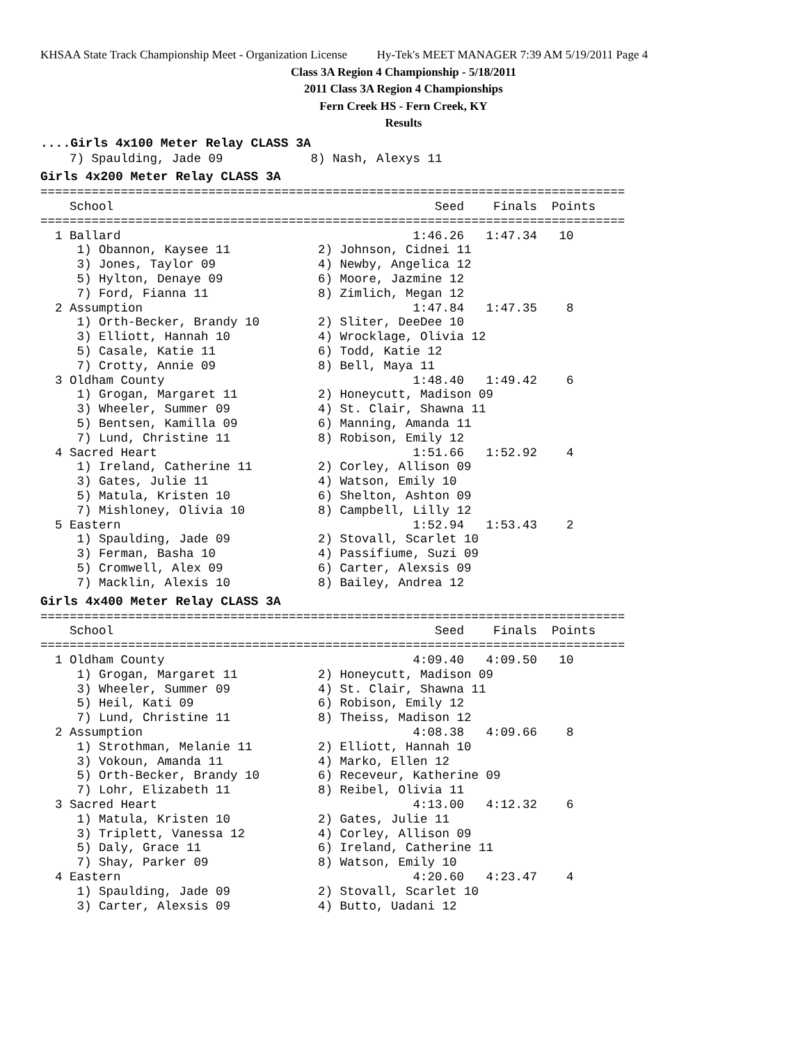KHSAA State Track Championship Meet - Organization License Hy-Tek's MEET MANAGER 7:39 AM 5/19/2011 Page 4
Class 3A Region 4 Championship - 5/18/2011
2011 Class 3A Region 4 Championships
Fern Creek HS - Fern Creek, KY
Results
....Girls 4x100 Meter Relay CLASS 3A
    7) Spaulding, Jade 09            8) Nash, Alexys 11
Girls 4x200 Meter Relay CLASS 3A
================================================================================
    School                                            Seed    Finals  Points
================================================================================
  1 Ballard                                        1:46.26   1:47.34   10
     1) Obannon, Kaysee 11            2) Johnson, Cidnei 11
     3) Jones, Taylor 09              4) Newby, Angelica 12
     5) Hylton, Denaye 09             6) Moore, Jazmine 12
     7) Ford, Fianna 11               8) Zimlich, Megan 12
  2 Assumption                                     1:47.84   1:47.35    8
     1) Orth-Becker, Brandy 10        2) Sliter, DeeDee 10
     3) Elliott, Hannah 10            4) Wrocklage, Olivia 12
     5) Casale, Katie 11              6) Todd, Katie 12
     7) Crotty, Annie 09              8) Bell, Maya 11
  3 Oldham County                                  1:48.40   1:49.42    6
     1) Grogan, Margaret 11           2) Honeycutt, Madison 09
     3) Wheeler, Summer 09            4) St. Clair, Shawna 11
     5) Bentsen, Kamilla 09           6) Manning, Amanda 11
     7) Lund, Christine 11            8) Robison, Emily 12
  4 Sacred Heart                                   1:51.66   1:52.92    4
     1) Ireland, Catherine 11         2) Corley, Allison 09
     3) Gates, Julie 11               4) Watson, Emily 10
     5) Matula, Kristen 10            6) Shelton, Ashton 09
     7) Mishloney, Olivia 10          8) Campbell, Lilly 12
  5 Eastern                                        1:52.94   1:53.43    2
     1) Spaulding, Jade 09            2) Stovall, Scarlet 10
     3) Ferman, Basha 10              4) Passifiume, Suzi 09
     5) Cromwell, Alex 09             6) Carter, Alexsis 09
     7) Macklin, Alexis 10            8) Bailey, Andrea 12
Girls 4x400 Meter Relay CLASS 3A
================================================================================
    School                                            Seed    Finals  Points
================================================================================
  1 Oldham County                                  4:09.40   4:09.50   10
     1) Grogan, Margaret 11           2) Honeycutt, Madison 09
     3) Wheeler, Summer 09            4) St. Clair, Shawna 11
     5) Heil, Kati 09                 6) Robison, Emily 12
     7) Lund, Christine 11            8) Theiss, Madison 12
  2 Assumption                                     4:08.38   4:09.66    8
     1) Strothman, Melanie 11         2) Elliott, Hannah 10
     3) Vokoun, Amanda 11             4) Marko, Ellen 12
     5) Orth-Becker, Brandy 10        6) Receveur, Katherine 09
     7) Lohr, Elizabeth 11            8) Reibel, Olivia 11
  3 Sacred Heart                                   4:13.00   4:12.32    6
     1) Matula, Kristen 10            2) Gates, Julie 11
     3) Triplett, Vanessa 12          4) Corley, Allison 09
     5) Daly, Grace 11                6) Ireland, Catherine 11
     7) Shay, Parker 09               8) Watson, Emily 10
  4 Eastern                                        4:20.60   4:23.47    4
     1) Spaulding, Jade 09            2) Stovall, Scarlet 10
     3) Carter, Alexsis 09            4) Butto, Uadani 12